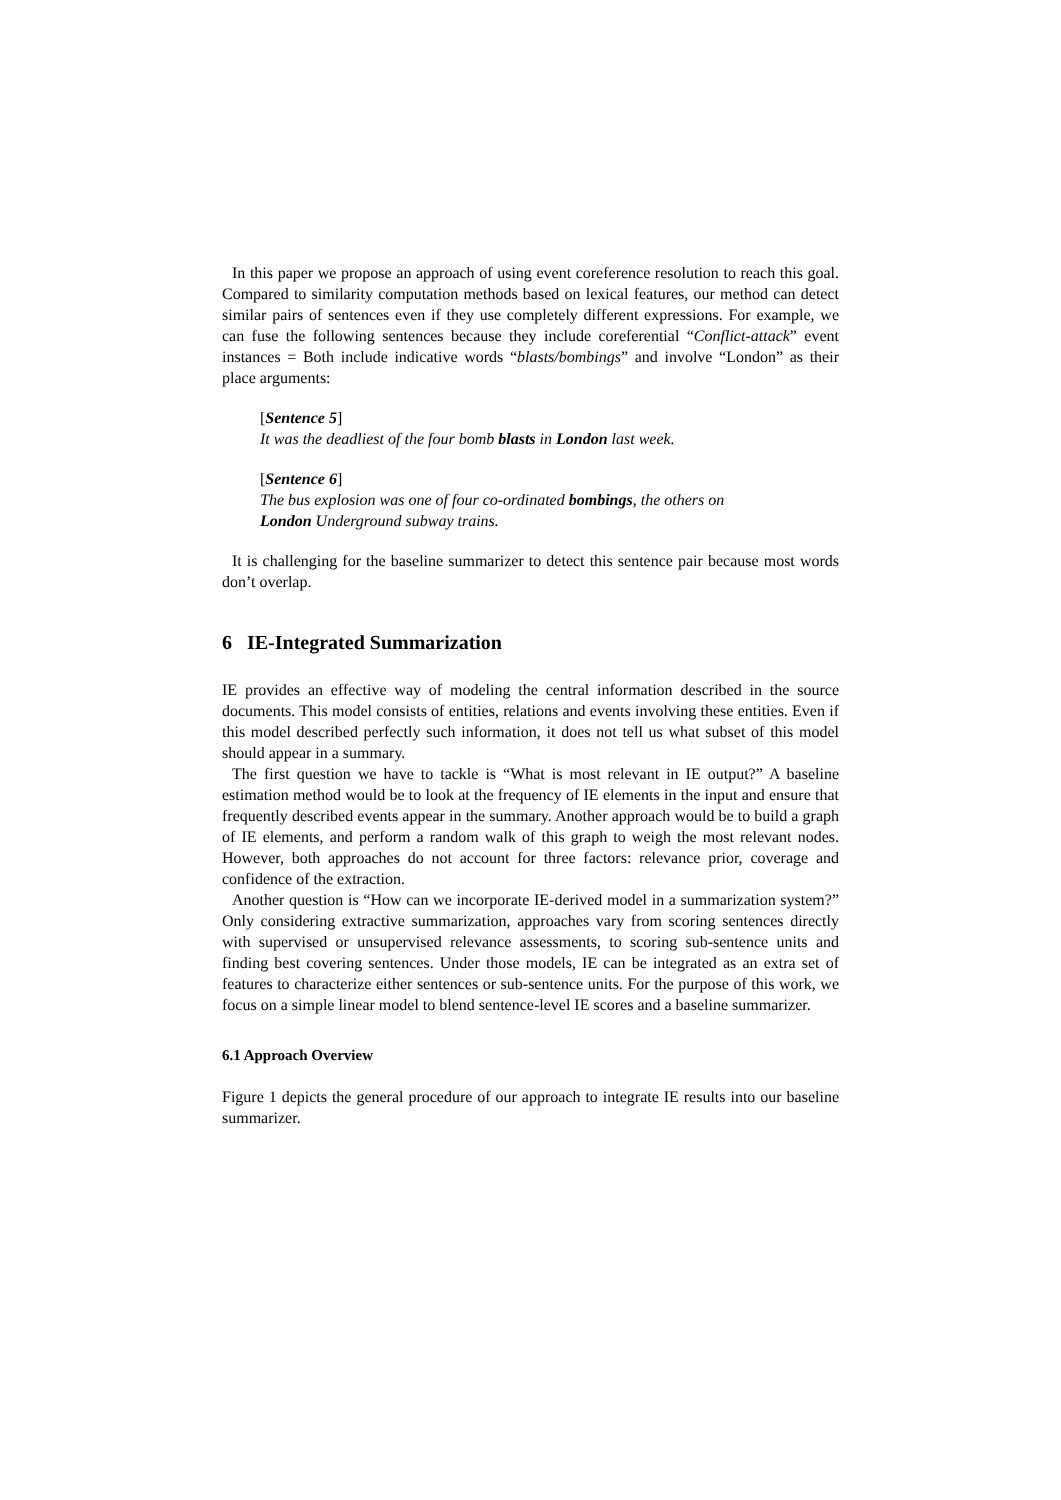In this paper we propose an approach of using event coreference resolution to reach this goal. Compared to similarity computation methods based on lexical features, our method can detect similar pairs of sentences even if they use completely different expressions. For example, we can fuse the following sentences because they include coreferential “Conflict-attack” event instances = Both include indicative words “blasts/bombings” and involve “London” as their place arguments:
[Sentence 5]
It was the deadliest of the four bomb blasts in London last week.
[Sentence 6]
The bus explosion was one of four co-ordinated bombings, the others on
London Underground subway trains.
It is challenging for the baseline summarizer to detect this sentence pair because most words don’t overlap.
6 IE-Integrated Summarization
IE provides an effective way of modeling the central information described in the source documents. This model consists of entities, relations and events involving these entities. Even if this model described perfectly such information, it does not tell us what subset of this model should appear in a summary.
The first question we have to tackle is “What is most relevant in IE output?” A baseline estimation method would be to look at the frequency of IE elements in the input and ensure that frequently described events appear in the summary. Another approach would be to build a graph of IE elements, and perform a random walk of this graph to weigh the most relevant nodes. However, both approaches do not account for three factors: relevance prior, coverage and confidence of the extraction.
Another question is “How can we incorporate IE-derived model in a summarization system?” Only considering extractive summarization, approaches vary from scoring sentences directly with supervised or unsupervised relevance assessments, to scoring sub-sentence units and finding best covering sentences. Under those models, IE can be integrated as an extra set of features to characterize either sentences or sub-sentence units. For the purpose of this work, we focus on a simple linear model to blend sentence-level IE scores and a baseline summarizer.
6.1 Approach Overview
Figure 1 depicts the general procedure of our approach to integrate IE results into our baseline summarizer.